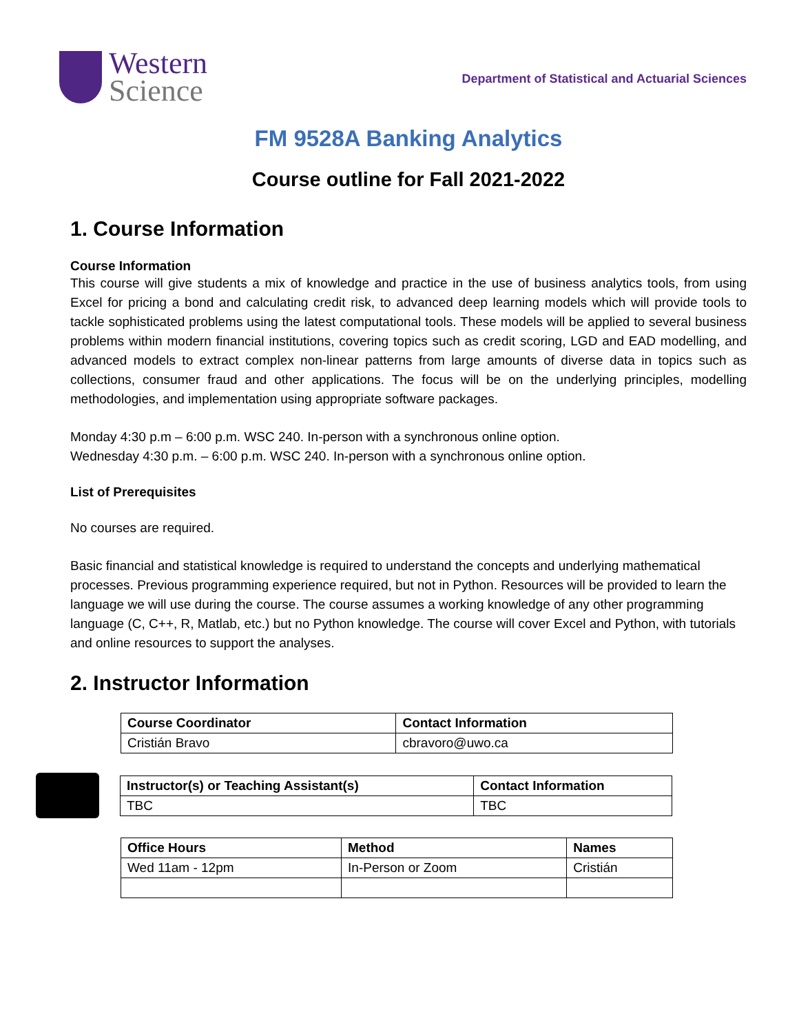Western
Science
Department of Statistical and Actuarial Sciences
FM 9528A Banking Analytics
Course outline for Fall 2021-2022
1. Course Information
Course Information
This course will give students a mix of knowledge and practice in the use of business analytics tools, from using Excel for pricing a bond and calculating credit risk, to advanced deep learning models which will provide tools to tackle sophisticated problems using the latest computational tools. These models will be applied to several business problems within modern financial institutions, covering topics such as credit scoring, LGD and EAD modelling, and advanced models to extract complex non-linear patterns from large amounts of diverse data in topics such as collections, consumer fraud and other applications. The focus will be on the underlying principles, modelling methodologies, and implementation using appropriate software packages.
Monday 4:30 p.m – 6:00 p.m. WSC 240. In-person with a synchronous online option.
Wednesday 4:30 p.m. – 6:00 p.m. WSC 240. In-person with a synchronous online option.
List of Prerequisites
No courses are required.
Basic financial and statistical knowledge is required to understand the concepts and underlying mathematical processes. Previous programming experience required, but not in Python. Resources will be provided to learn the language we will use during the course. The course assumes a working knowledge of any other programming language (C, C++, R, Matlab, etc.) but no Python knowledge. The course will cover Excel and Python, with tutorials and online resources to support the analyses.
2. Instructor Information
| Course Coordinator | Contact Information |
| --- | --- |
| Cristián Bravo | cbravoro@uwo.ca |
| Instructor(s) or Teaching Assistant(s) | Contact Information |
| --- | --- |
| TBC | TBC |
| Office Hours | Method | Names |
| --- | --- | --- |
| Wed 11am - 12pm | In-Person or Zoom | Cristián |